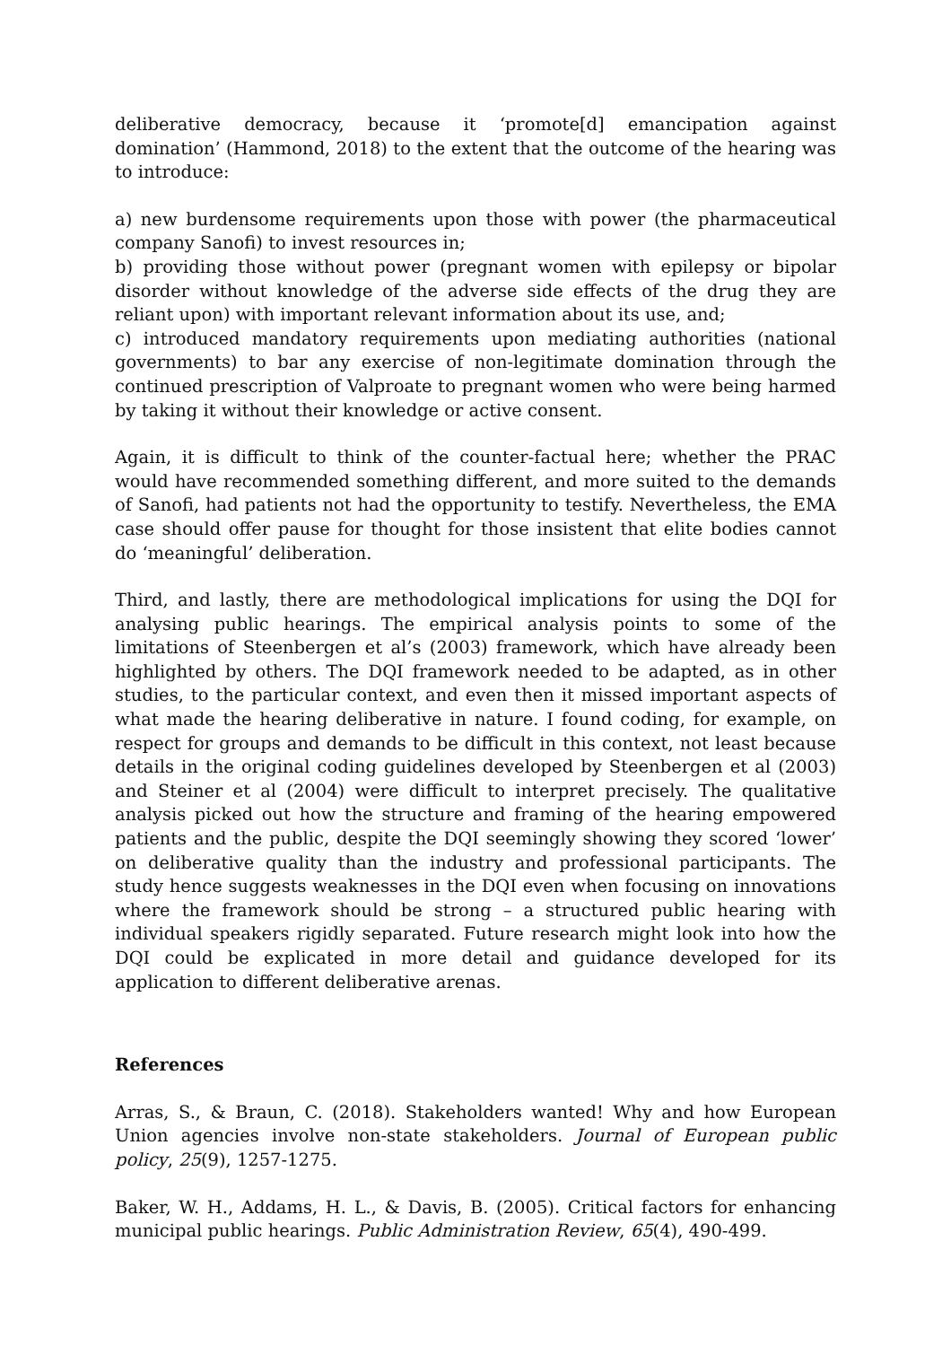deliberative democracy, because it ‘promote[d] emancipation against domination’ (Hammond, 2018) to the extent that the outcome of the hearing was to introduce:
a) new burdensome requirements upon those with power (the pharmaceutical company Sanofi) to invest resources in;
b) providing those without power (pregnant women with epilepsy or bipolar disorder without knowledge of the adverse side effects of the drug they are reliant upon) with important relevant information about its use, and;
c) introduced mandatory requirements upon mediating authorities (national governments) to bar any exercise of non-legitimate domination through the continued prescription of Valproate to pregnant women who were being harmed by taking it without their knowledge or active consent.
Again, it is difficult to think of the counter-factual here; whether the PRAC would have recommended something different, and more suited to the demands of Sanofi, had patients not had the opportunity to testify. Nevertheless, the EMA case should offer pause for thought for those insistent that elite bodies cannot do ‘meaningful’ deliberation.
Third, and lastly, there are methodological implications for using the DQI for analysing public hearings. The empirical analysis points to some of the limitations of Steenbergen et al’s (2003) framework, which have already been highlighted by others. The DQI framework needed to be adapted, as in other studies, to the particular context, and even then it missed important aspects of what made the hearing deliberative in nature. I found coding, for example, on respect for groups and demands to be difficult in this context, not least because details in the original coding guidelines developed by Steenbergen et al (2003) and Steiner et al (2004) were difficult to interpret precisely. The qualitative analysis picked out how the structure and framing of the hearing empowered patients and the public, despite the DQI seemingly showing they scored ‘lower’ on deliberative quality than the industry and professional participants. The study hence suggests weaknesses in the DQI even when focusing on innovations where the framework should be strong – a structured public hearing with individual speakers rigidly separated. Future research might look into how the DQI could be explicated in more detail and guidance developed for its application to different deliberative arenas.
References
Arras, S., & Braun, C. (2018). Stakeholders wanted! Why and how European Union agencies involve non-state stakeholders. Journal of European public policy, 25(9), 1257-1275.
Baker, W. H., Addams, H. L., & Davis, B. (2005). Critical factors for enhancing municipal public hearings. Public Administration Review, 65(4), 490-499.